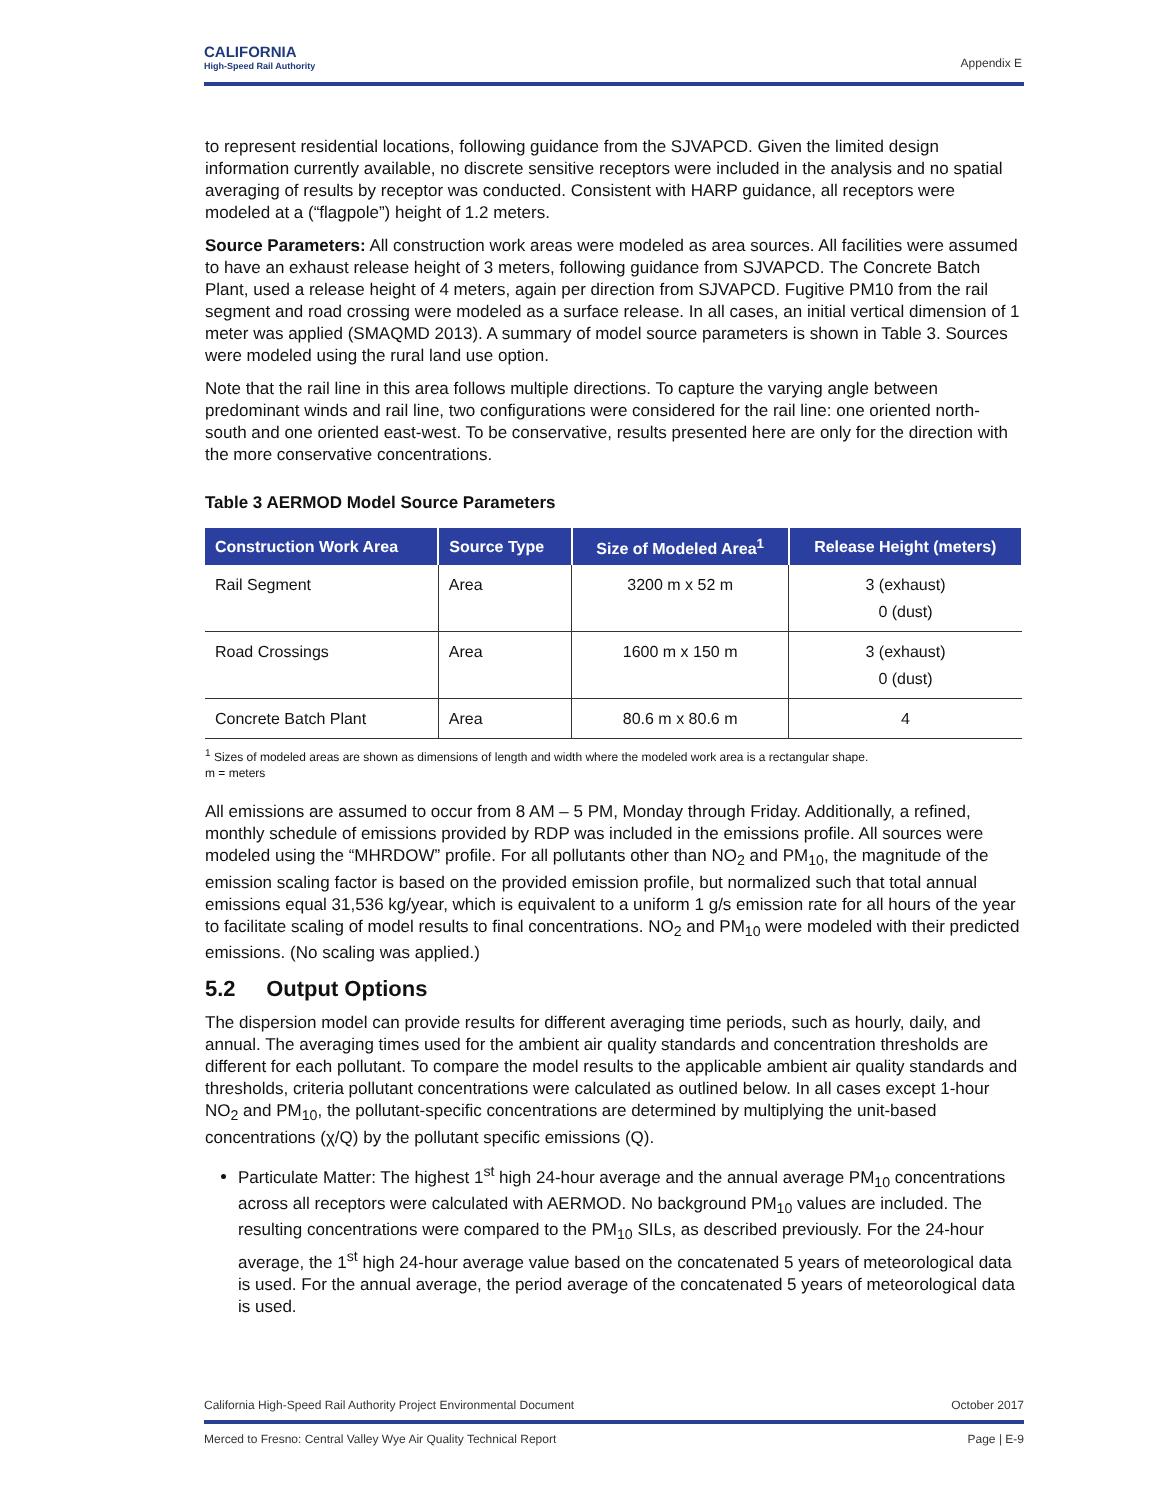CALIFORNIA
High-Speed Rail Authority
Appendix E
to represent residential locations, following guidance from the SJVAPCD. Given the limited design information currently available, no discrete sensitive receptors were included in the analysis and no spatial averaging of results by receptor was conducted. Consistent with HARP guidance, all receptors were modeled at a (“flagpole”) height of 1.2 meters.
Source Parameters: All construction work areas were modeled as area sources. All facilities were assumed to have an exhaust release height of 3 meters, following guidance from SJVAPCD. The Concrete Batch Plant, used a release height of 4 meters, again per direction from SJVAPCD. Fugitive PM10 from the rail segment and road crossing were modeled as a surface release. In all cases, an initial vertical dimension of 1 meter was applied (SMAQMD 2013). A summary of model source parameters is shown in Table 3. Sources were modeled using the rural land use option.
Note that the rail line in this area follows multiple directions. To capture the varying angle between predominant winds and rail line, two configurations were considered for the rail line: one oriented north-south and one oriented east-west. To be conservative, results presented here are only for the direction with the more conservative concentrations.
Table 3 AERMOD Model Source Parameters
| Construction Work Area | Source Type | Size of Modeled Area<sup>1</sup> | Release Height (meters) |
| --- | --- | --- | --- |
| Rail Segment | Area | 3200 m x 52 m | 3 (exhaust) 0 (dust) |
| Road Crossings | Area | 1600 m x 150 m | 3 (exhaust) 0 (dust) |
| Concrete Batch Plant | Area | 80.6 m x 80.6 m | 4 |
<sup>1</sup> Sizes of modeled areas are shown as dimensions of length and width where the modeled work area is a rectangular shape.
m = meters
All emissions are assumed to occur from 8 AM – 5 PM, Monday through Friday. Additionally, a refined, monthly schedule of emissions provided by RDP was included in the emissions profile. All sources were modeled using the “MHRDOW” profile. For all pollutants other than NO<sub>2</sub> and PM<sub>10</sub>, the magnitude of the emission scaling factor is based on the provided emission profile, but normalized such that total annual emissions equal 31,536 kg/year, which is equivalent to a uniform 1 g/s emission rate for all hours of the year to facilitate scaling of model results to final concentrations. NO<sub>2</sub> and PM<sub>10</sub> were modeled with their predicted emissions. (No scaling was applied.)
5.2 Output Options
The dispersion model can provide results for different averaging time periods, such as hourly, daily, and annual. The averaging times used for the ambient air quality standards and concentration thresholds are different for each pollutant. To compare the model results to the applicable ambient air quality standards and thresholds, criteria pollutant concentrations were calculated as outlined below. In all cases except 1-hour NO<sub>2</sub> and PM<sub>10</sub>, the pollutant-specific concentrations are determined by multiplying the unit-based concentrations (χ/Q) by the pollutant specific emissions (Q).
Particulate Matter: The highest 1<sup>st</sup> high 24-hour average and the annual average PM<sub>10</sub> concentrations across all receptors were calculated with AERMOD. No background PM<sub>10</sub> values are included. The resulting concentrations were compared to the PM<sub>10</sub> SILs, as described previously. For the 24-hour average, the 1<sup>st</sup> high 24-hour average value based on the concatenated 5 years of meteorological data is used. For the annual average, the period average of the concatenated 5 years of meteorological data is used.
California High-Speed Rail Authority Project Environmental Document October 2017
Merced to Fresno: Central Valley Wye Air Quality Technical Report Page | E-9